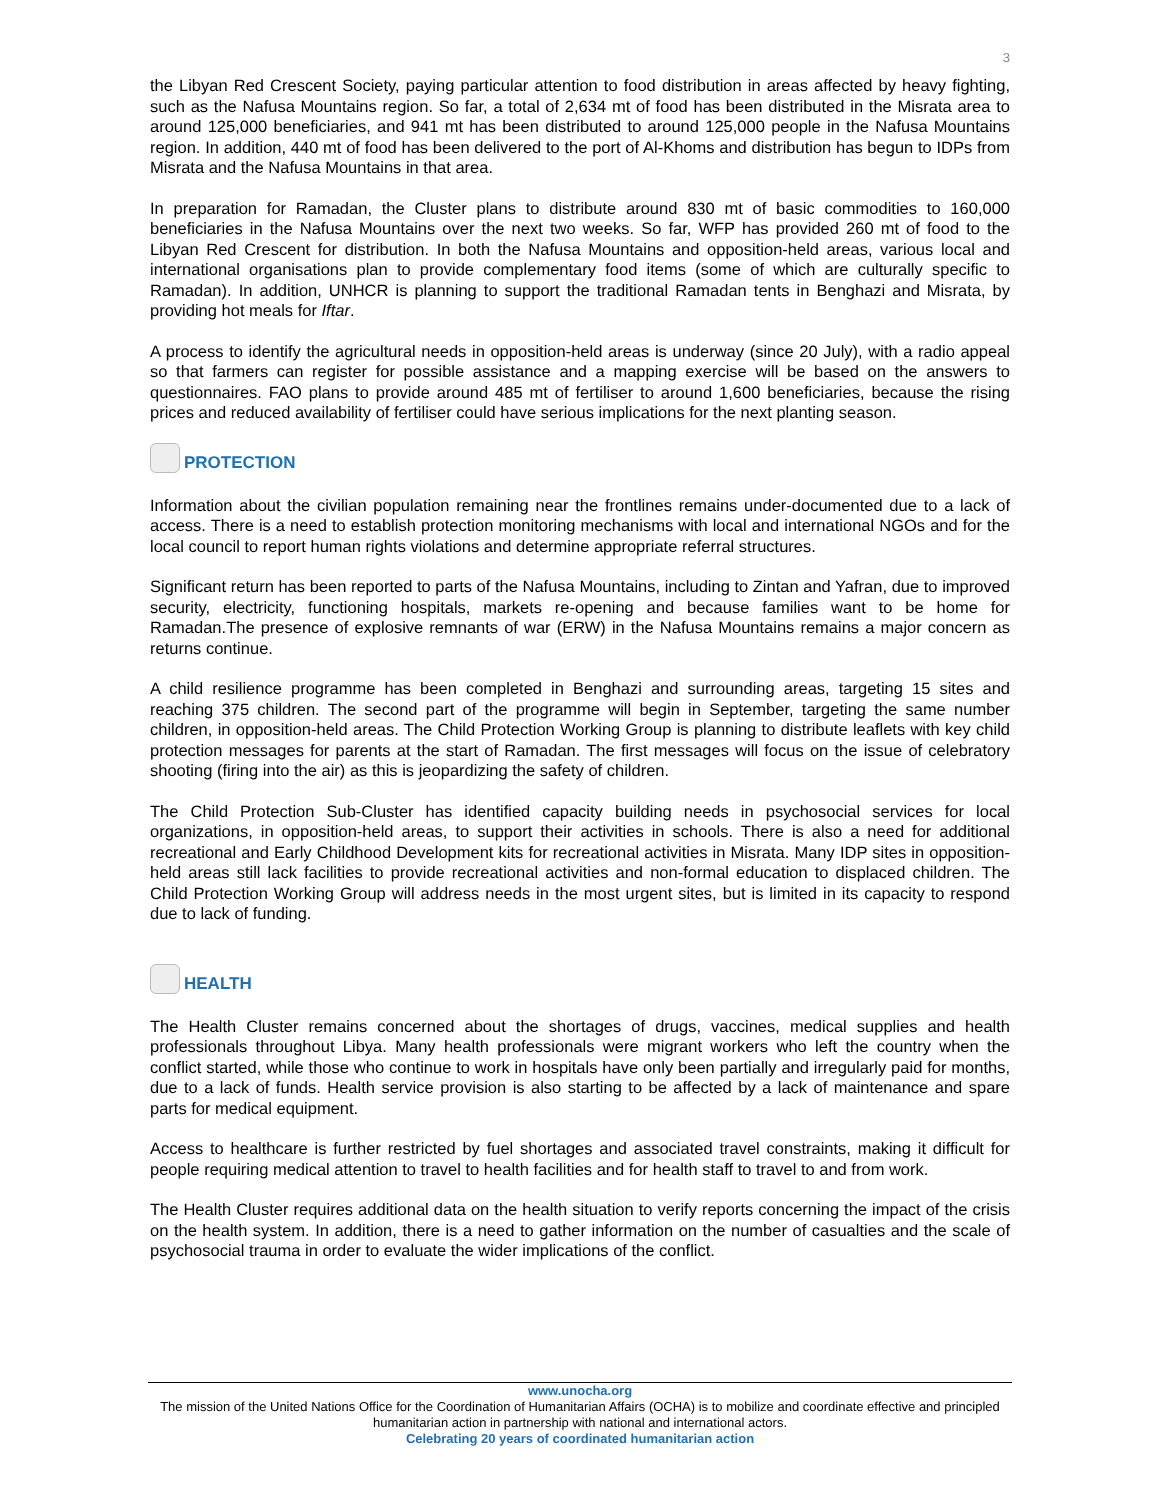3
the Libyan Red Crescent Society, paying particular attention to food distribution in areas affected by heavy fighting, such as the Nafusa Mountains region. So far, a total of 2,634 mt of food has been distributed in the Misrata area to around 125,000 beneficiaries, and 941 mt has been distributed to around 125,000 people in the Nafusa Mountains region. In addition, 440 mt of food has been delivered to the port of Al-Khoms and distribution has begun to IDPs from Misrata and the Nafusa Mountains in that area.
In preparation for Ramadan, the Cluster plans to distribute around 830 mt of basic commodities to 160,000 beneficiaries in the Nafusa Mountains over the next two weeks. So far, WFP has provided 260 mt of food to the Libyan Red Crescent for distribution. In both the Nafusa Mountains and opposition-held areas, various local and international organisations plan to provide complementary food items (some of which are culturally specific to Ramadan). In addition, UNHCR is planning to support the traditional Ramadan tents in Benghazi and Misrata, by providing hot meals for Iftar.
A process to identify the agricultural needs in opposition-held areas is underway (since 20 July), with a radio appeal so that farmers can register for possible assistance and a mapping exercise will be based on the answers to questionnaires. FAO plans to provide around 485 mt of fertiliser to around 1,600 beneficiaries, because the rising prices and reduced availability of fertiliser could have serious implications for the next planting season.
PROTECTION
Information about the civilian population remaining near the frontlines remains under-documented due to a lack of access. There is a need to establish protection monitoring mechanisms with local and international NGOs and for the local council to report human rights violations and determine appropriate referral structures.
Significant return has been reported to parts of the Nafusa Mountains, including to Zintan and Yafran, due to improved security, electricity, functioning hospitals, markets re-opening and because families want to be home for Ramadan.The presence of explosive remnants of war (ERW) in the Nafusa Mountains remains a major concern as returns continue.
A child resilience programme has been completed in Benghazi and surrounding areas, targeting 15 sites and reaching 375 children. The second part of the programme will begin in September, targeting the same number children, in opposition-held areas. The Child Protection Working Group is planning to distribute leaflets with key child protection messages for parents at the start of Ramadan. The first messages will focus on the issue of celebratory shooting (firing into the air) as this is jeopardizing the safety of children.
The Child Protection Sub-Cluster has identified capacity building needs in psychosocial services for local organizations, in opposition-held areas, to support their activities in schools. There is also a need for additional recreational and Early Childhood Development kits for recreational activities in Misrata. Many IDP sites in opposition-held areas still lack facilities to provide recreational activities and non-formal education to displaced children. The Child Protection Working Group will address needs in the most urgent sites, but is limited in its capacity to respond due to lack of funding.
HEALTH
The Health Cluster remains concerned about the shortages of drugs, vaccines, medical supplies and health professionals throughout Libya. Many health professionals were migrant workers who left the country when the conflict started, while those who continue to work in hospitals have only been partially and irregularly paid for months, due to a lack of funds. Health service provision is also starting to be affected by a lack of maintenance and spare parts for medical equipment.
Access to healthcare is further restricted by fuel shortages and associated travel constraints, making it difficult for people requiring medical attention to travel to health facilities and for health staff to travel to and from work.
The Health Cluster requires additional data on the health situation to verify reports concerning the impact of the crisis on the health system. In addition, there is a need to gather information on the number of casualties and the scale of psychosocial trauma in order to evaluate the wider implications of the conflict.
www.unocha.org
The mission of the United Nations Office for the Coordination of Humanitarian Affairs (OCHA) is to mobilize and coordinate effective and principled humanitarian action in partnership with national and international actors.
Celebrating 20 years of coordinated humanitarian action